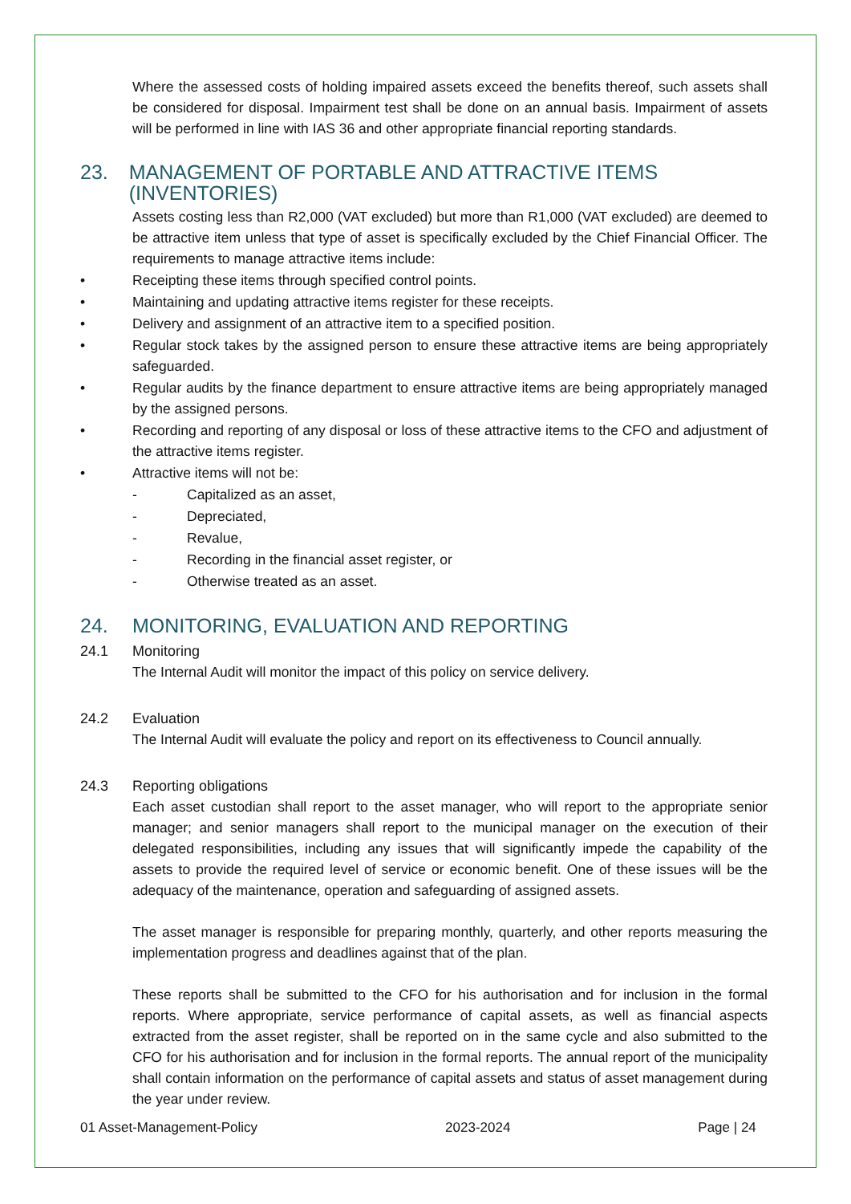Where the assessed costs of holding impaired assets exceed the benefits thereof, such assets shall be considered for disposal. Impairment test shall be done on an annual basis. Impairment of assets will be performed in line with IAS 36 and other appropriate financial reporting standards.
23. MANAGEMENT OF PORTABLE AND ATTRACTIVE ITEMS (INVENTORIES)
Assets costing less than R2,000 (VAT excluded) but more than R1,000 (VAT excluded) are deemed to be attractive item unless that type of asset is specifically excluded by the Chief Financial Officer. The requirements to manage attractive items include:
• Receipting these items through specified control points.
• Maintaining and updating attractive items register for these receipts.
• Delivery and assignment of an attractive item to a specified position.
• Regular stock takes by the assigned person to ensure these attractive items are being appropriately safeguarded.
• Regular audits by the finance department to ensure attractive items are being appropriately managed by the assigned persons.
• Recording and reporting of any disposal or loss of these attractive items to the CFO and adjustment of the attractive items register.
• Attractive items will not be:
- Capitalized as an asset,
- Depreciated,
- Revalue,
- Recording in the financial asset register, or
- Otherwise treated as an asset.
24. MONITORING, EVALUATION AND REPORTING
24.1 Monitoring
The Internal Audit will monitor the impact of this policy on service delivery.
24.2 Evaluation
The Internal Audit will evaluate the policy and report on its effectiveness to Council annually.
24.3 Reporting obligations
Each asset custodian shall report to the asset manager, who will report to the appropriate senior manager; and senior managers shall report to the municipal manager on the execution of their delegated responsibilities, including any issues that will significantly impede the capability of the assets to provide the required level of service or economic benefit. One of these issues will be the adequacy of the maintenance, operation and safeguarding of assigned assets.
The asset manager is responsible for preparing monthly, quarterly, and other reports measuring the implementation progress and deadlines against that of the plan.
These reports shall be submitted to the CFO for his authorisation and for inclusion in the formal reports. Where appropriate, service performance of capital assets, as well as financial aspects extracted from the asset register, shall be reported on in the same cycle and also submitted to the CFO for his authorisation and for inclusion in the formal reports. The annual report of the municipality shall contain information on the performance of capital assets and status of asset management during the year under review.
01 Asset-Management-Policy 2023-2024 Page | 24